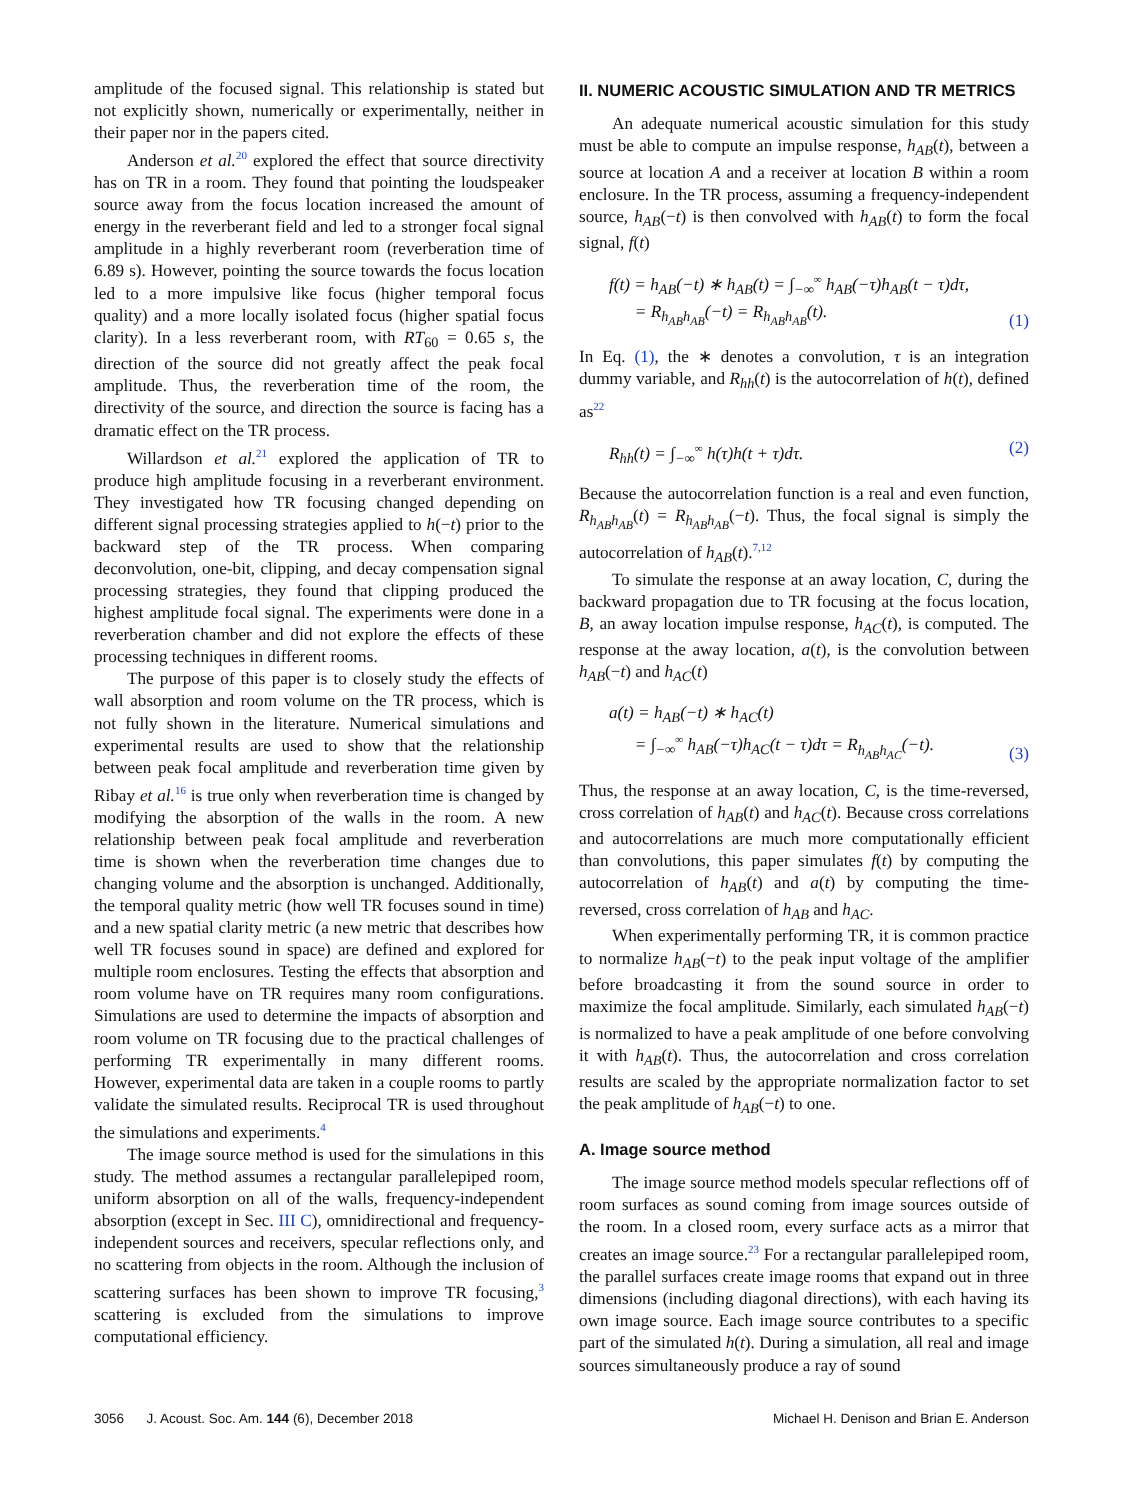amplitude of the focused signal. This relationship is stated but not explicitly shown, numerically or experimentally, neither in their paper nor in the papers cited.
Anderson et al.<sup>20</sup> explored the effect that source directivity has on TR in a room. They found that pointing the loudspeaker source away from the focus location increased the amount of energy in the reverberant field and led to a stronger focal signal amplitude in a highly reverberant room (reverberation time of 6.89 s). However, pointing the source towards the focus location led to a more impulsive like focus (higher temporal focus quality) and a more locally isolated focus (higher spatial focus clarity). In a less reverberant room, with RT<sub>60</sub> = 0.65 s, the direction of the source did not greatly affect the peak focal amplitude. Thus, the reverberation time of the room, the directivity of the source, and direction the source is facing has a dramatic effect on the TR process.
Willardson et al.<sup>21</sup> explored the application of TR to produce high amplitude focusing in a reverberant environment. They investigated how TR focusing changed depending on different signal processing strategies applied to h(−t) prior to the backward step of the TR process. When comparing deconvolution, one-bit, clipping, and decay compensation signal processing strategies, they found that clipping produced the highest amplitude focal signal. The experiments were done in a reverberation chamber and did not explore the effects of these processing techniques in different rooms.
The purpose of this paper is to closely study the effects of wall absorption and room volume on the TR process, which is not fully shown in the literature. Numerical simulations and experimental results are used to show that the relationship between peak focal amplitude and reverberation time given by Ribay et al.<sup>16</sup> is true only when reverberation time is changed by modifying the absorption of the walls in the room. A new relationship between peak focal amplitude and reverberation time is shown when the reverberation time changes due to changing volume and the absorption is unchanged. Additionally, the temporal quality metric (how well TR focuses sound in time) and a new spatial clarity metric (a new metric that describes how well TR focuses sound in space) are defined and explored for multiple room enclosures. Testing the effects that absorption and room volume have on TR requires many room configurations. Simulations are used to determine the impacts of absorption and room volume on TR focusing due to the practical challenges of performing TR experimentally in many different rooms. However, experimental data are taken in a couple rooms to partly validate the simulated results. Reciprocal TR is used throughout the simulations and experiments.<sup>4</sup>
The image source method is used for the simulations in this study. The method assumes a rectangular parallelepiped room, uniform absorption on all of the walls, frequency-independent absorption (except in Sec. III C), omnidirectional and frequency-independent sources and receivers, specular reflections only, and no scattering from objects in the room. Although the inclusion of scattering surfaces has been shown to improve TR focusing,<sup>3</sup> scattering is excluded from the simulations to improve computational efficiency.
II. NUMERIC ACOUSTIC SIMULATION AND TR METRICS
An adequate numerical acoustic simulation for this study must be able to compute an impulse response, h<sub>AB</sub>(t), between a source at location A and a receiver at location B within a room enclosure. In the TR process, assuming a frequency-independent source, h<sub>AB</sub>(−t) is then convolved with h<sub>AB</sub>(t) to form the focal signal, f(t)
f(t) = h<sub>AB</sub>(−t) ∗ h<sub>AB</sub>(t) = ∫<sub>−∞</sub><sup>∞</sup> h<sub>AB</sub>(−τ)h<sub>AB</sub>(t − τ)dτ,
= R<sub>h<sub>AB</sub>h<sub>AB</sub></sub>(−t) = R<sub>h<sub>AB</sub>h<sub>AB</sub></sub>(t).
(1)
In Eq. (1), the ∗ denotes a convolution, τ is an integration dummy variable, and R<sub>hh</sub>(t) is the autocorrelation of h(t), defined as<sup>22</sup>
R<sub>hh</sub>(t) = ∫<sub>−∞</sub><sup>∞</sup> h(τ)h(t + τ)dτ. (2)
Because the autocorrelation function is a real and even function, R<sub>h<sub>AB</sub>h<sub>AB</sub></sub>(t) = R<sub>h<sub>AB</sub>h<sub>AB</sub></sub>(−t). Thus, the focal signal is simply the autocorrelation of h<sub>AB</sub>(t).<sup>7,12</sup>
To simulate the response at an away location, C, during the backward propagation due to TR focusing at the focus location, B, an away location impulse response, h<sub>AC</sub>(t), is computed. The response at the away location, a(t), is the convolution between h<sub>AB</sub>(−t) and h<sub>AC</sub>(t)
a(t) = h<sub>AB</sub>(−t) ∗ h<sub>AC</sub>(t)
= ∫<sub>−∞</sub><sup>∞</sup> h<sub>AB</sub>(−τ)h<sub>AC</sub>(t − τ)dτ = R<sub>h<sub>AB</sub>h<sub>AC</sub></sub>(−t).
(3)
Thus, the response at an away location, C, is the time-reversed, cross correlation of h<sub>AB</sub>(t) and h<sub>AC</sub>(t). Because cross correlations and autocorrelations are much more computationally efficient than convolutions, this paper simulates f(t) by computing the autocorrelation of h<sub>AB</sub>(t) and a(t) by computing the time-reversed, cross correlation of h<sub>AB</sub> and h<sub>AC</sub>.
When experimentally performing TR, it is common practice to normalize h<sub>AB</sub>(−t) to the peak input voltage of the amplifier before broadcasting it from the sound source in order to maximize the focal amplitude. Similarly, each simulated h<sub>AB</sub>(−t) is normalized to have a peak amplitude of one before convolving it with h<sub>AB</sub>(t). Thus, the autocorrelation and cross correlation results are scaled by the appropriate normalization factor to set the peak amplitude of h<sub>AB</sub>(−t) to one.
A. Image source method
The image source method models specular reflections off of room surfaces as sound coming from image sources outside of the room. In a closed room, every surface acts as a mirror that creates an image source.<sup>23</sup> For a rectangular parallelepiped room, the parallel surfaces create image rooms that expand out in three dimensions (including diagonal directions), with each having its own image source. Each image source contributes to a specific part of the simulated h(t). During a simulation, all real and image sources simultaneously produce a ray of sound
3056 J. Acoust. Soc. Am. 144 (6), December 2018 Michael H. Denison and Brian E. Anderson